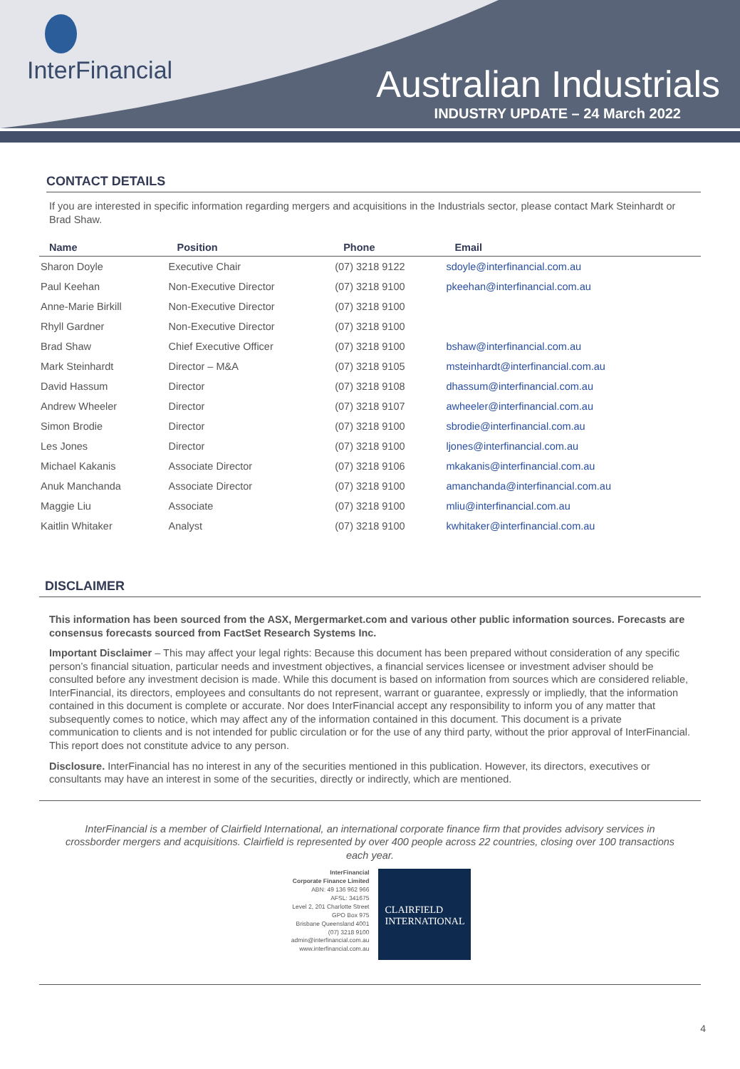InterFinancial
Australian Industrials
INDUSTRY UPDATE – 24 March 2022
CONTACT DETAILS
If you are interested in specific information regarding mergers and acquisitions in the Industrials sector, please contact Mark Steinhardt or Brad Shaw.
| Name | Position | Phone | Email |
| --- | --- | --- | --- |
| Sharon Doyle | Executive Chair | (07) 3218 9122 | sdoyle@interfinancial.com.au |
| Paul Keehan | Non-Executive Director | (07) 3218 9100 | pkeehan@interfinancial.com.au |
| Anne-Marie Birkill | Non-Executive Director | (07) 3218 9100 | |
| Rhyll Gardner | Non-Executive Director | (07) 3218 9100 | |
| Brad Shaw | Chief Executive Officer | (07) 3218 9100 | bshaw@interfinancial.com.au |
| Mark Steinhardt | Director – M&A | (07) 3218 9105 | msteinhardt@interfinancial.com.au |
| David Hassum | Director | (07) 3218 9108 | dhassum@interfinancial.com.au |
| Andrew Wheeler | Director | (07) 3218 9107 | awheeler@interfinancial.com.au |
| Simon Brodie | Director | (07) 3218 9100 | sbrodie@interfinancial.com.au |
| Les Jones | Director | (07) 3218 9100 | ljones@interfinancial.com.au |
| Michael Kakanis | Associate Director | (07) 3218 9106 | mkakanis@interfinancial.com.au |
| Anuk Manchanda | Associate Director | (07) 3218 9100 | amanchanda@interfinancial.com.au |
| Maggie Liu | Associate | (07) 3218 9100 | mliu@interfinancial.com.au |
| Kaitlin Whitaker | Analyst | (07) 3218 9100 | kwhitaker@interfinancial.com.au |
DISCLAIMER
This information has been sourced from the ASX, Mergermarket.com and various other public information sources. Forecasts are consensus forecasts sourced from FactSet Research Systems Inc.
Important Disclaimer – This may affect your legal rights: Because this document has been prepared without consideration of any specific person’s financial situation, particular needs and investment objectives, a financial services licensee or investment adviser should be consulted before any investment decision is made. While this document is based on information from sources which are considered reliable, InterFinancial, its directors, employees and consultants do not represent, warrant or guarantee, expressly or impliedly, that the information contained in this document is complete or accurate. Nor does InterFinancial accept any responsibility to inform you of any matter that subsequently comes to notice, which may affect any of the information contained in this document. This document is a private communication to clients and is not intended for public circulation or for the use of any third party, without the prior approval of InterFinancial. This report does not constitute advice to any person.
Disclosure. InterFinancial has no interest in any of the securities mentioned in this publication. However, its directors, executives or consultants may have an interest in some of the securities, directly or indirectly, which are mentioned.
InterFinancial is a member of Clairfield International, an international corporate finance firm that provides advisory services in crossborder mergers and acquisitions. Clairfield is represented by over 400 people across 22 countries, closing over 100 transactions each year.
InterFinancial
Corporate Finance Limited
ABN: 49 136 962 966
AFSL: 341675
Level 2, 201 Charlotte Street
GPO Box 975
Brisbane Queensland 4001
(07) 3218 9100
admin@interfinancial.com.au
www.interfinancial.com.au
CLAIRFIELD
INTERNATIONAL
4